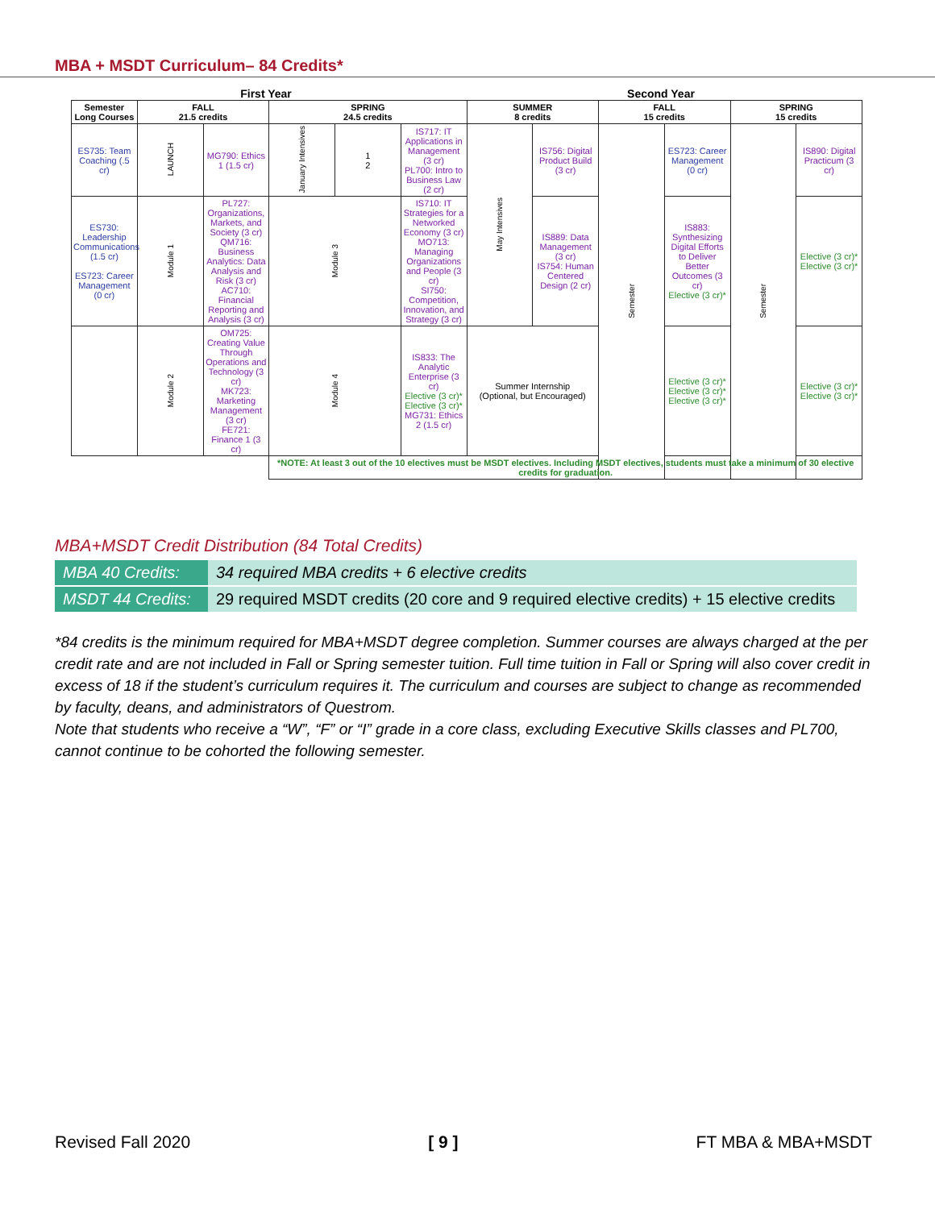MBA + MSDT Curriculum– 84 Credits*
First Year Second Year
| Semester Long Courses | FALL 21.5 credits | | SPRING 24.5 credits | | | SUMMER 8 credits | | FALL 15 credits | | SPRING 15 credits | |
| --- | --- | --- | --- | --- | --- | --- | --- | --- | --- | --- | --- |
| ES735: Team Coaching (.5 cr) | LAUNCH | MG790: Ethics 1 (1.5 cr) | January Intensives | 1 2 | IS717: IT Applications in Management (3 cr) PL700: Intro to Business Law (2 cr) | May Intensives | IS756: Digital Product Build (3 cr) | Semester | ES723: Career Management (0 cr) | Semester | IS890: Digital Practicum (3 cr) |
| ES730: Leadership Communications (1.5 cr) ES723: Career Management (0 cr) | Module 1 | PL727: Organizations, Markets, and Society (3 cr) QM716: Business Analytics: Data Analysis and Risk (3 cr) AC710: Financial Reporting and Analysis (3 cr) | Module 3 | | IS710: IT Strategies for a Networked Economy (3 cr) MO713: Managing Organizations and People (3 cr) SI750: Competition, Innovation, and Strategy (3 cr) | | IS889: Data Management (3 cr) IS754: Human Centered Design (2 cr) | | IS883: Synthesizing Digital Efforts to Deliver Better Outcomes (3 cr) Elective (3 cr)* | | Elective (3 cr)* Elective (3 cr)* |
| | Module 2 | OM725: Creating Value Through Operations and Technology (3 cr) MK723: Marketing Management (3 cr) FE721: Finance 1 (3 cr) | Module 4 | | IS833: The Analytic Enterprise (3 cr) Elective (3 cr)* Elective (3 cr)* MG731: Ethics 2 (1.5 cr) | Summer Internship (Optional, but Encouraged) | | | Elective (3 cr)* Elective (3 cr)* Elective (3 cr)* | | Elective (3 cr)* Elective (3 cr)* |
| | | | *NOTE: At least 3 out of the 10 electives must be MSDT electives. Including MSDT electives, students must take a minimum of 30 elective credits for graduation. | | | | | | | | |
MBA+MSDT Credit Distribution (84 Total Credits)
| MBA 40 Credits: | 34 required MBA credits + 6 elective credits |
| MSDT 44 Credits: | 29 required MSDT credits (20 core and 9 required elective credits) + 15 elective credits |
*84 credits is the minimum required for MBA+MSDT degree completion. Summer courses are always charged at the per credit rate and are not included in Fall or Spring semester tuition. Full time tuition in Fall or Spring will also cover credit in excess of 18 if the student’s curriculum requires it. The curriculum and courses are subject to change as recommended by faculty, deans, and administrators of Questrom.
Note that students who receive a “W”, “F” or “I” grade in a core class, excluding Executive Skills classes and PL700, cannot continue to be cohorted the following semester.
Revised Fall 2020 [ 9 ] FT MBA & MBA+MSDT